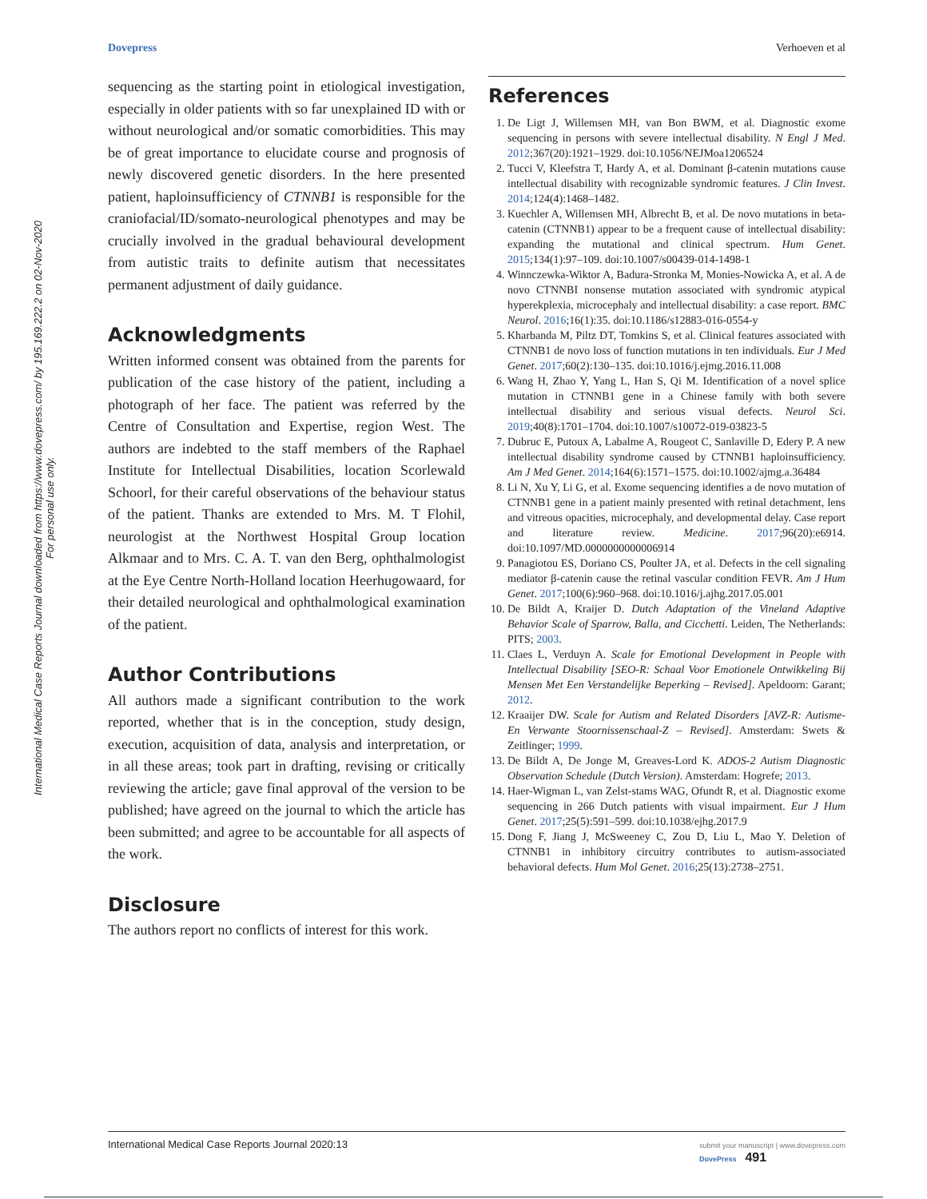Dovepress Verhoeven et al
International Medical Case Reports Journal downloaded from https://www.dovepress.com/ by 195.169.222.2 on 02-Nov-2020
For personal use only.
sequencing as the starting point in etiological investigation, especially in older patients with so far unexplained ID with or without neurological and/or somatic comorbidities. This may be of great importance to elucidate course and prognosis of newly discovered genetic disorders. In the here presented patient, haploinsufficiency of CTNNB1 is responsible for the craniofacial/ID/somato-neurological phenotypes and may be crucially involved in the gradual behavioural development from autistic traits to definite autism that necessitates permanent adjustment of daily guidance.
Acknowledgments
Written informed consent was obtained from the parents for publication of the case history of the patient, including a photograph of her face. The patient was referred by the Centre of Consultation and Expertise, region West. The authors are indebted to the staff members of the Raphael Institute for Intellectual Disabilities, location Scorlewald Schoorl, for their careful observations of the behaviour status of the patient. Thanks are extended to Mrs. M. T Flohil, neurologist at the Northwest Hospital Group location Alkmaar and to Mrs. C. A. T. van den Berg, ophthalmologist at the Eye Centre North-Holland location Heerhugowaard, for their detailed neurological and ophthalmological examination of the patient.
Author Contributions
All authors made a significant contribution to the work reported, whether that is in the conception, study design, execution, acquisition of data, analysis and interpretation, or in all these areas; took part in drafting, revising or critically reviewing the article; gave final approval of the version to be published; have agreed on the journal to which the article has been submitted; and agree to be accountable for all aspects of the work.
Disclosure
The authors report no conflicts of interest for this work.
References
1. De Ligt J, Willemsen MH, van Bon BWM, et al. Diagnostic exome sequencing in persons with severe intellectual disability. N Engl J Med. 2012;367(20):1921–1929. doi:10.1056/NEJMoa1206524
2. Tucci V, Kleefstra T, Hardy A, et al. Dominant β-catenin mutations cause intellectual disability with recognizable syndromic features. J Clin Invest. 2014;124(4):1468–1482.
3. Kuechler A, Willemsen MH, Albrecht B, et al. De novo mutations in beta-catenin (CTNNB1) appear to be a frequent cause of intellectual disability: expanding the mutational and clinical spectrum. Hum Genet. 2015;134(1):97–109. doi:10.1007/s00439-014-1498-1
4. Winnczewka-Wiktor A, Badura-Stronka M, Monies-Nowicka A, et al. A de novo CTNNBI nonsense mutation associated with syndromic atypical hyperekplexia, microcephaly and intellectual disability: a case report. BMC Neurol. 2016;16(1):35. doi:10.1186/s12883-016-0554-y
5. Kharbanda M, Piltz DT, Tomkins S, et al. Clinical features associated with CTNNB1 de novo loss of function mutations in ten individuals. Eur J Med Genet. 2017;60(2):130–135. doi:10.1016/j.ejmg.2016.11.008
6. Wang H, Zhao Y, Yang L, Han S, Qi M. Identification of a novel splice mutation in CTNNB1 gene in a Chinese family with both severe intellectual disability and serious visual defects. Neurol Sci. 2019;40(8):1701–1704. doi:10.1007/s10072-019-03823-5
7. Dubruc E, Putoux A, Labalme A, Rougeot C, Sanlaville D, Edery P. A new intellectual disability syndrome caused by CTNNB1 haploinsufficiency. Am J Med Genet. 2014;164(6):1571–1575. doi:10.1002/ajmg.a.36484
8. Li N, Xu Y, Li G, et al. Exome sequencing identifies a de novo mutation of CTNNB1 gene in a patient mainly presented with retinal detachment, lens and vitreous opacities, microcephaly, and developmental delay. Case report and literature review. Medicine. 2017;96(20):e6914. doi:10.1097/MD.0000000000006914
9. Panagiotou ES, Doriano CS, Poulter JA, et al. Defects in the cell signaling mediator β-catenin cause the retinal vascular condition FEVR. Am J Hum Genet. 2017;100(6):960–968. doi:10.1016/j.ajhg.2017.05.001
10. De Bildt A, Kraijer D. Dutch Adaptation of the Vineland Adaptive Behavior Scale of Sparrow, Balla, and Cicchetti. Leiden, The Netherlands: PITS; 2003.
11. Claes L, Verduyn A. Scale for Emotional Development in People with Intellectual Disability [SEO-R: Schaal Voor Emotionele Ontwikkeling Bij Mensen Met Een Verstandelijke Beperking – Revised]. Apeldoorn: Garant; 2012.
12. Kraaijer DW. Scale for Autism and Related Disorders [AVZ-R: Autisme- En Verwante Stoornissenschaal-Z – Revised]. Amsterdam: Swets & Zeitlinger; 1999.
13. De Bildt A, De Jonge M, Greaves-Lord K. ADOS-2 Autism Diagnostic Observation Schedule (Dutch Version). Amsterdam: Hogrefe; 2013.
14. Haer-Wigman L, van Zelst-stams WAG, Ofundt R, et al. Diagnostic exome sequencing in 266 Dutch patients with visual impairment. Eur J Hum Genet. 2017;25(5):591–599. doi:10.1038/ejhg.2017.9
15. Dong F, Jiang J, McSweeney C, Zou D, Liu L, Mao Y. Deletion of CTNNB1 in inhibitory circuitry contributes to autism-associated behavioral defects. Hum Mol Genet. 2016;25(13):2738–2751.
International Medical Case Reports Journal 2020:13 submit your manuscript | www.dovepress.com
DovePress 491